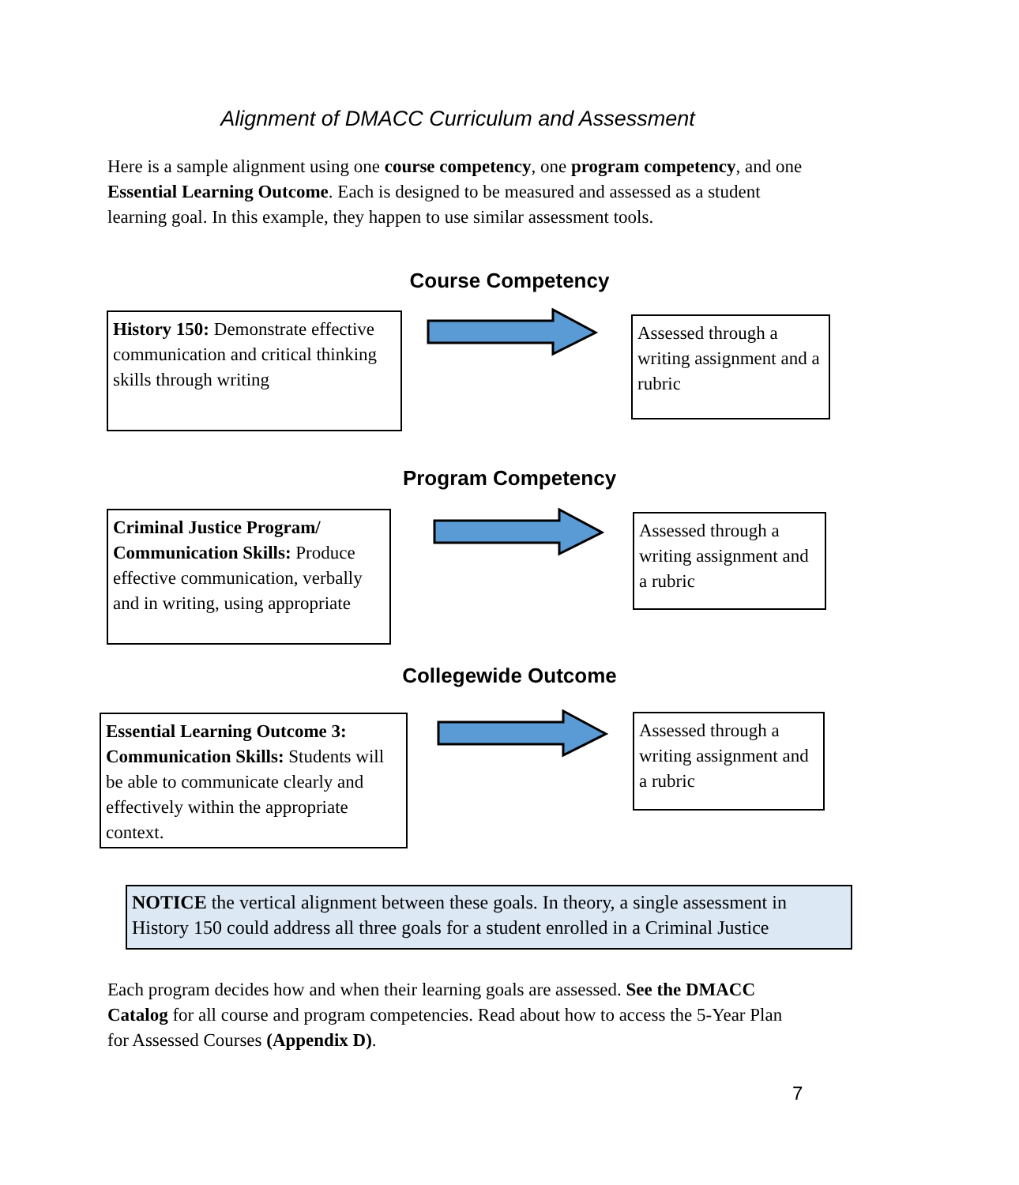Alignment of DMACC Curriculum and Assessment
Here is a sample alignment using one course competency, one program competency, and one Essential Learning Outcome. Each is designed to be measured and assessed as a student learning goal. In this example, they happen to use similar assessment tools.
Course Competency
History 150: Demonstrate effective communication and critical thinking skills through writing
Assessed through a writing assignment and a rubric
Program Competency
Criminal Justice Program/ Communication Skills: Produce effective communication, verbally and in writing, using appropriate
Assessed through a writing assignment and a rubric
Collegewide Outcome
Essential Learning Outcome 3: Communication Skills: Students will be able to communicate clearly and effectively within the appropriate context.
Assessed through a writing assignment and a rubric
NOTICE the vertical alignment between these goals. In theory, a single assessment in History 150 could address all three goals for a student enrolled in a Criminal Justice
Each program decides how and when their learning goals are assessed. See the DMACC Catalog for all course and program competencies. Read about how to access the 5-Year Plan for Assessed Courses (Appendix D).
7